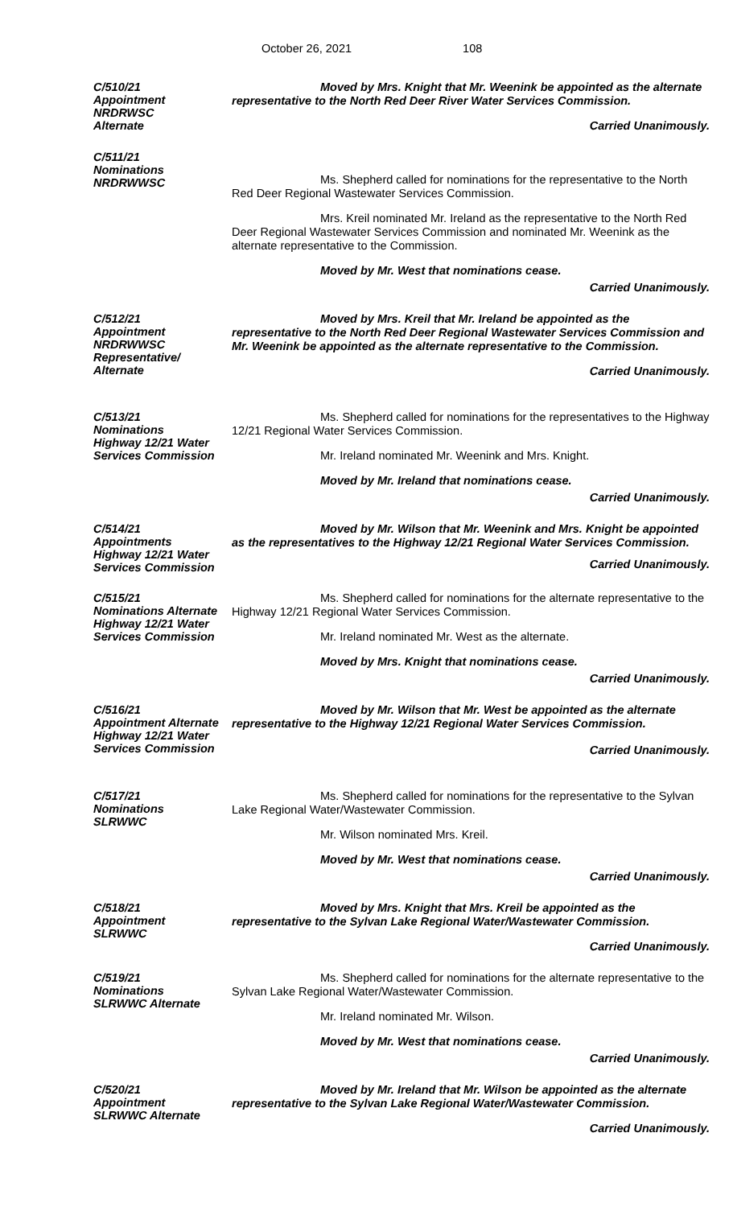October 26, 2021 108
C/510/21
Appointment
NRDRWSC
Alternate
Moved by Mrs. Knight that Mr. Weenink be appointed as the alternate representative to the North Red Deer River Water Services Commission.
Carried Unanimously.
C/511/21
Nominations
NRDRWWSC
Ms. Shepherd called for nominations for the representative to the North Red Deer Regional Wastewater Services Commission.
Mrs. Kreil nominated Mr. Ireland as the representative to the North Red Deer Regional Wastewater Services Commission and nominated Mr. Weenink as the alternate representative to the Commission.
Moved by Mr. West that nominations cease.
Carried Unanimously.
C/512/21
Appointment
NRDRWWSC
Representative/
Alternate
Moved by Mrs. Kreil that Mr. Ireland be appointed as the representative to the North Red Deer Regional Wastewater Services Commission and Mr. Weenink be appointed as the alternate representative to the Commission.
Carried Unanimously.
C/513/21
Nominations
Highway 12/21 Water
Services Commission
Ms. Shepherd called for nominations for the representatives to the Highway 12/21 Regional Water Services Commission.
Mr. Ireland nominated Mr. Weenink and Mrs. Knight.
Moved by Mr. Ireland that nominations cease.
Carried Unanimously.
C/514/21
Appointments
Highway 12/21 Water
Services Commission
Moved by Mr. Wilson that Mr. Weenink and Mrs. Knight be appointed as the representatives to the Highway 12/21 Regional Water Services Commission.
Carried Unanimously.
C/515/21
Nominations Alternate
Highway 12/21 Water
Services Commission
Ms. Shepherd called for nominations for the alternate representative to the Highway 12/21 Regional Water Services Commission.
Mr. Ireland nominated Mr. West as the alternate.
Moved by Mrs. Knight that nominations cease.
Carried Unanimously.
C/516/21
Appointment Alternate
Highway 12/21 Water
Services Commission
Moved by Mr. Wilson that Mr. West be appointed as the alternate representative to the Highway 12/21 Regional Water Services Commission.
Carried Unanimously.
C/517/21
Nominations
SLRWWC
Ms. Shepherd called for nominations for the representative to the Sylvan Lake Regional Water/Wastewater Commission.
Mr. Wilson nominated Mrs. Kreil.
Moved by Mr. West that nominations cease.
Carried Unanimously.
C/518/21
Appointment
SLRWWC
Moved by Mrs. Knight that Mrs. Kreil be appointed as the representative to the Sylvan Lake Regional Water/Wastewater Commission.
Carried Unanimously.
C/519/21
Nominations
SLRWWC Alternate
Ms. Shepherd called for nominations for the alternate representative to the Sylvan Lake Regional Water/Wastewater Commission.
Mr. Ireland nominated Mr. Wilson.
Moved by Mr. West that nominations cease.
Carried Unanimously.
C/520/21
Appointment
SLRWWC Alternate
Moved by Mr. Ireland that Mr. Wilson be appointed as the alternate representative to the Sylvan Lake Regional Water/Wastewater Commission.
Carried Unanimously.